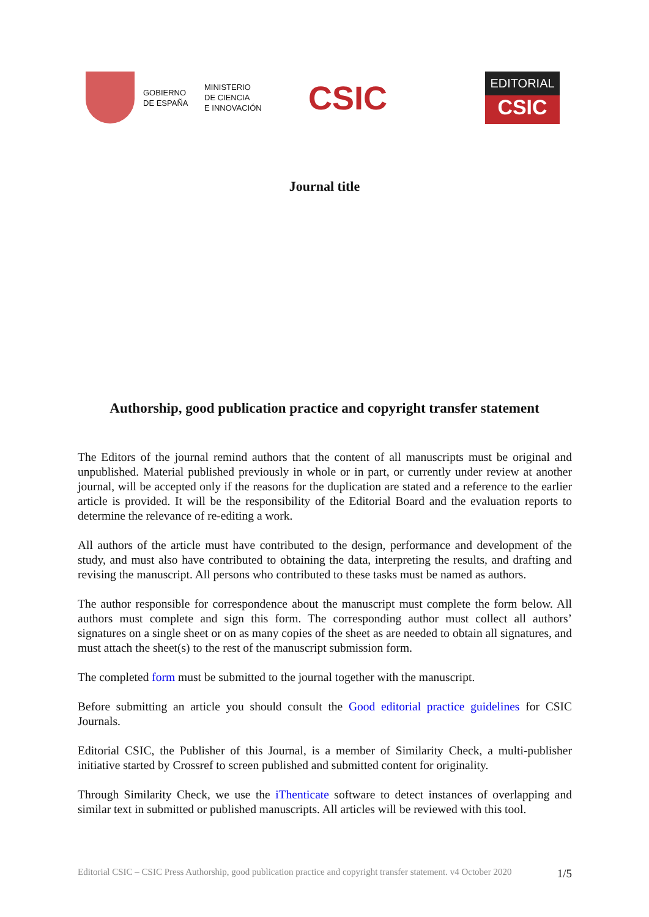GOBIERNO
DE ESPAÑA
MINISTERIO
DE CIENCIA
E INNOVACIÓN
CSIC
EDITORIAL
CSIC
Journal title
Authorship, good publication practice and copyright transfer statement
The Editors of the journal remind authors that the content of all manuscripts must be original and unpublished. Material published previously in whole or in part, or currently under review at another journal, will be accepted only if the reasons for the duplication are stated and a reference to the earlier article is provided. It will be the responsibility of the Editorial Board and the evaluation reports to determine the relevance of re-editing a work.
All authors of the article must have contributed to the design, performance and development of the study, and must also have contributed to obtaining the data, interpreting the results, and drafting and revising the manuscript. All persons who contributed to these tasks must be named as authors.
The author responsible for correspondence about the manuscript must complete the form below. All authors must complete and sign this form. The corresponding author must collect all authors’ signatures on a single sheet or on as many copies of the sheet as are needed to obtain all signatures, and must attach the sheet(s) to the rest of the manuscript submission form.
The completed form must be submitted to the journal together with the manuscript.
Before submitting an article you should consult the Good editorial practice guidelines for CSIC Journals.
Editorial CSIC, the Publisher of this Journal, is a member of Similarity Check, a multi-publisher initiative started by Crossref to screen published and submitted content for originality.
Through Similarity Check, we use the iThenticate software to detect instances of overlapping and similar text in submitted or published manuscripts. All articles will be reviewed with this tool.
Editorial CSIC – CSIC Press Authorship, good publication practice and copyright transfer statement. v4 October 2020 1/5